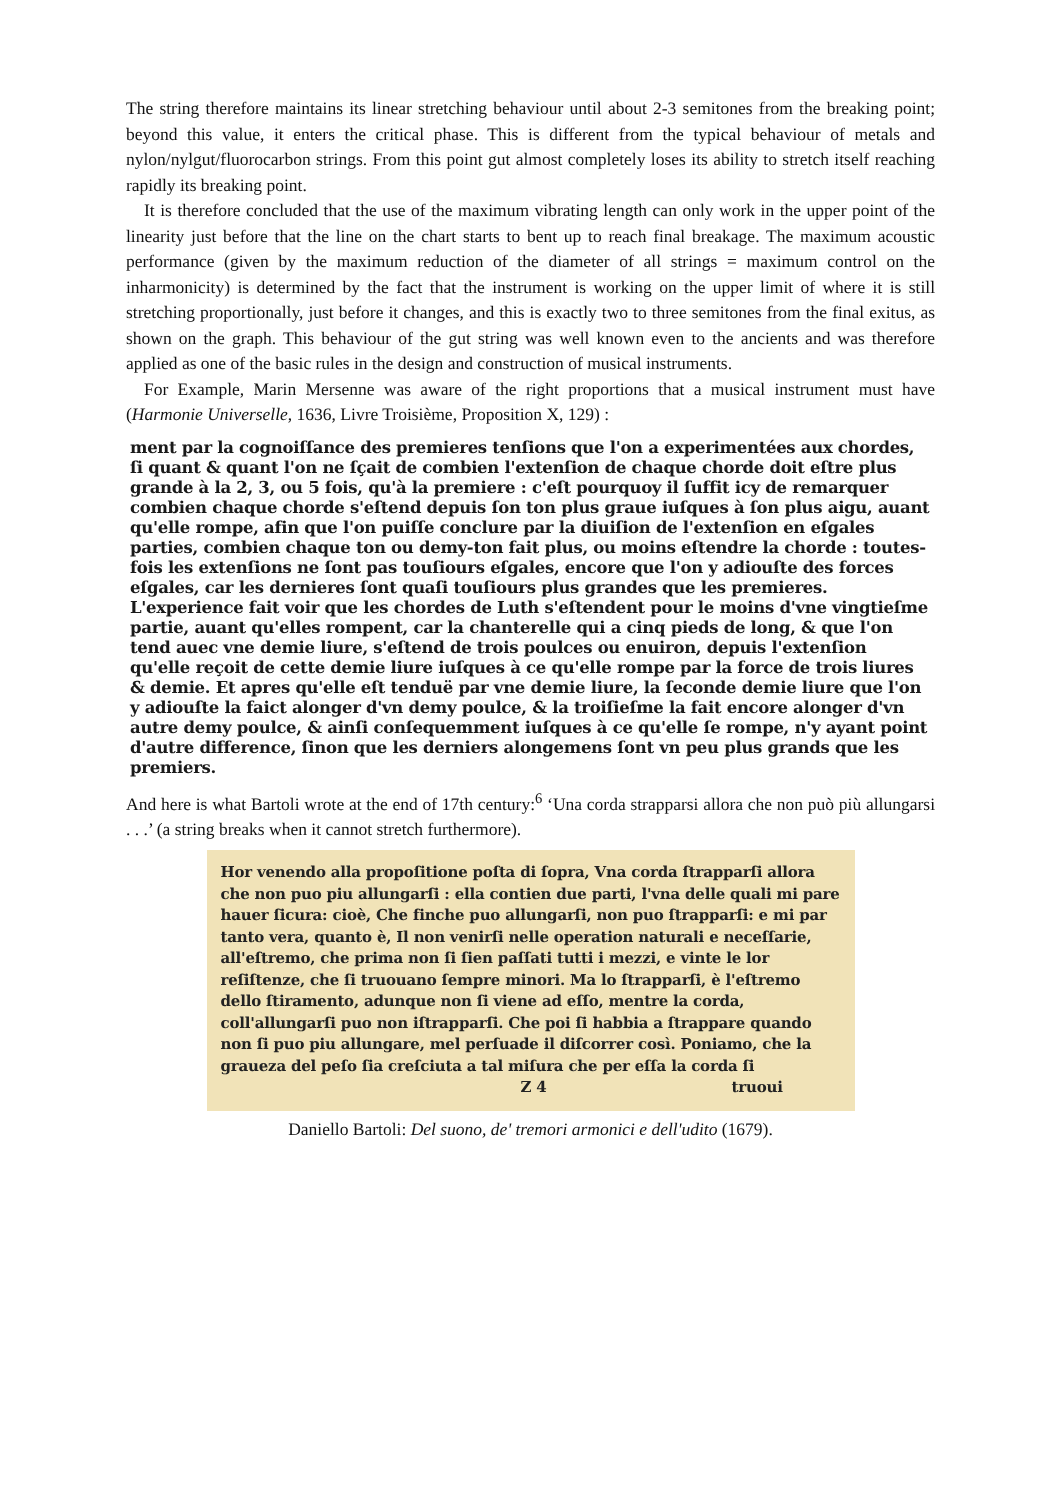The string therefore maintains its linear stretching behaviour until about 2-3 semitones from the breaking point; beyond this value, it enters the critical phase. This is different from the typical behaviour of metals and nylon/nylgut/fluorocarbon strings. From this point gut almost completely loses its ability to stretch itself reaching rapidly its breaking point.
It is therefore concluded that the use of the maximum vibrating length can only work in the upper point of the linearity just before that the line on the chart starts to bent up to reach final breakage. The maximum acoustic performance (given by the maximum reduction of the diameter of all strings = maximum control on the inharmonicity) is determined by the fact that the instrument is working on the upper limit of where it is still stretching proportionally, just before it changes, and this is exactly two to three semitones from the final exitus, as shown on the graph. This behaviour of the gut string was well known even to the ancients and was therefore applied as one of the basic rules in the design and construction of musical instruments.
For Example, Marin Mersenne was aware of the right proportions that a musical instrument must have (Harmonie Universelle, 1636, Livre Troisième, Proposition X, 129) :
ment par la cognoiſſance des premieres tenſions que l'on a experimentées aux chordes, ſi quant & quant l'on ne ſçait de combien l'extenſion de chaque chorde doit eſtre plus grande à la 2, 3, ou 5 fois, qu'à la premiere : c'eſt pourquoy il ſuffit icy de remarquer combien chaque chorde s'eſtend depuis ſon ton plus graue iuſques à ſon plus aigu, auant qu'elle rompe, afin que l'on puiſſe conclure par la diuiſion de l'extenſion en eſgales parties, combien chaque ton ou demy-ton fait plus, ou moins eſtendre la chorde : toutes-fois les extenſions ne ſont pas touſiours eſgales, encore que l'on y adiouſte des forces eſgales, car les dernieres ſont quaſi touſiours plus grandes que les premieres. L'experience fait voir que les chordes de Luth s'eſtendent pour le moins d'vne vingtieſme partie, auant qu'elles rompent, car la chanterelle qui a cinq pieds de long, & que l'on tend auec vne demie liure, s'eſtend de trois poulces ou enuiron, depuis l'extenſion qu'elle reçoit de cette demie liure iuſques à ce qu'elle rompe par la force de trois liures & demie. Et apres qu'elle eſt tenduë par vne demie liure, la ſeconde demie liure que l'on y adiouſte la faict alonger d'vn demy poulce, & la troiſieſme la fait encore alonger d'vn autre demy poulce, & ainſi conſequemment iuſques à ce qu'elle ſe rompe, n'y ayant point d'autre difference, ſinon que les derniers alongemens ſont vn peu plus grands que les premiers.
And here is what Bartoli wrote at the end of 17th century:<sup>6</sup> ‘Una corda strapparsi allora che non può più allungarsi . . .’ (a string breaks when it cannot stretch furthermore).
Hor venendo alla propoſitione poſta di ſopra, Vna corda ſtrapparſi allora che non puo piu allungarſi : ella contien due parti, l'vna delle quali mi pare hauer ſicura: cioè, Che finche puo allungarſi, non puo ſtrapparſi: e mi par tanto vera, quanto è, Il non venirſi nelle operation naturali e neceſſarie, all'eſtremo, che prima non ſi ſien paſſati tutti i mezzi, e vinte le lor reſiſtenze, che ſi truouano ſempre minori. Ma lo ſtrapparſi, è l'eſtremo dello ſtiramento, adunque non ſi viene ad eſſo, mentre la corda, coll'allungarſi puo non iſtrapparſi. Che poi ſi habbia a ſtrappare quando non ſi puo piu allungare, mel perſuade il diſcorrer così. Poniamo, che la graueza del peſo ſia creſciuta a tal miſura che per eſſa la corda ſi
Z 4 truoui
Daniello Bartoli: Del suono, de' tremori armonici e dell'udito (1679).